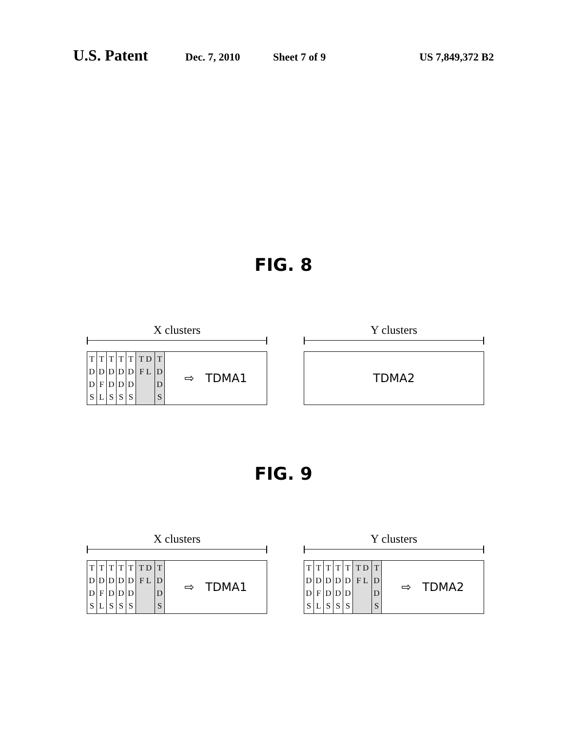U.S. Patent Dec. 7, 2010 Sheet 7 of 9 US 7,849,372 B2
FIG. 8
X clusters
T D D S
T D F L
T D D S
T D D S
T D D S
T D F L
T D D S
⇨ TDMA1
Y clusters
TDMA2
FIG. 9
X clusters
T D D S
T D F L
T D D S
T D D S
T D D S
T D F L
T D D S
⇨ TDMA1
Y clusters
T D D S
T D F L
T D D S
T D D S
T D D S
T D F L
T D D S
⇨ TDMA2